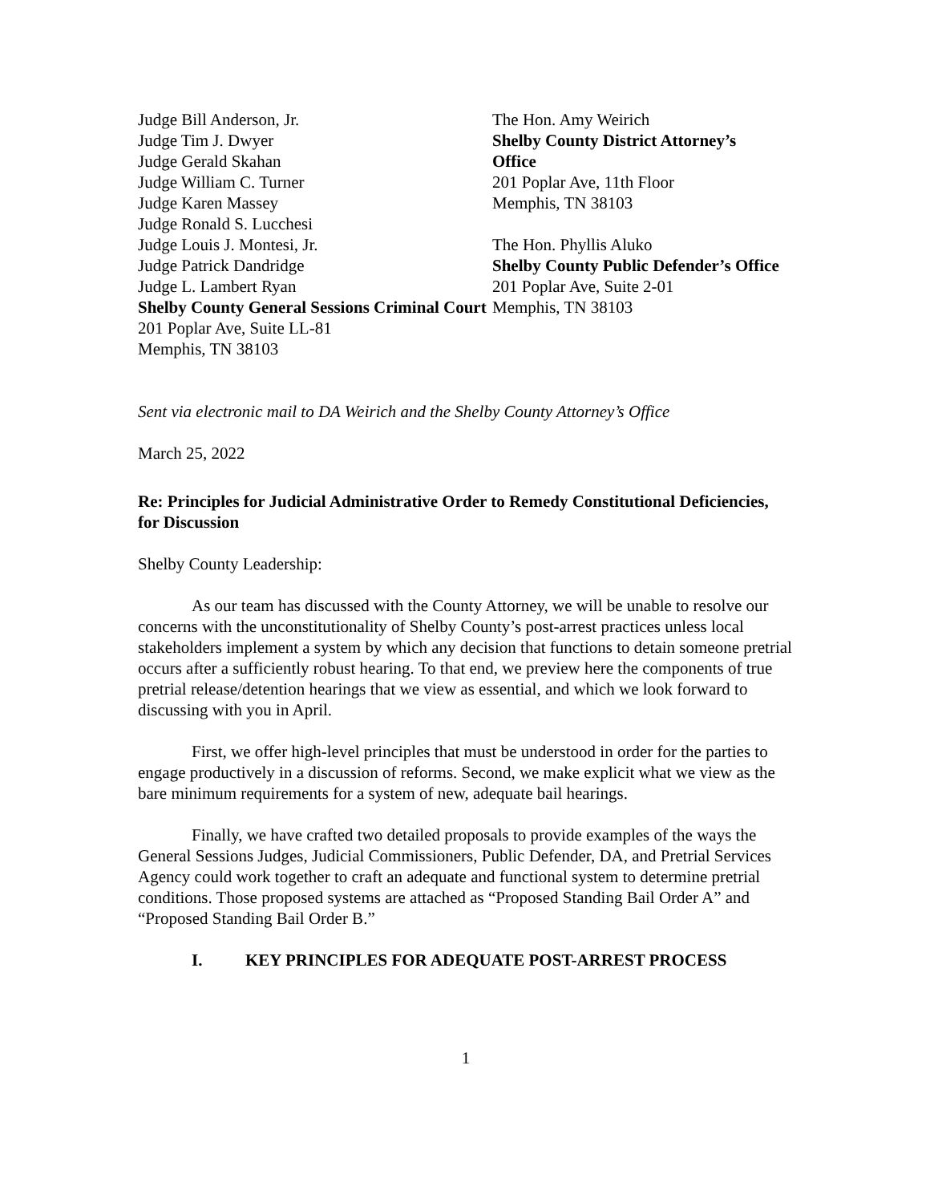Judge Bill Anderson, Jr.
Judge Tim J. Dwyer
Judge Gerald Skahan
Judge William C. Turner
Judge Karen Massey
Judge Ronald S. Lucchesi
Judge Louis J. Montesi, Jr.
Judge Patrick Dandridge
Judge L. Lambert Ryan
Shelby County General Sessions Criminal Court
201 Poplar Ave, Suite LL-81
Memphis, TN 38103
The Hon. Amy Weirich
Shelby County District Attorney’s Office
201 Poplar Ave, 11th Floor
Memphis, TN 38103
The Hon. Phyllis Aluko
Shelby County Public Defender’s Office
201 Poplar Ave, Suite 2-01
Memphis, TN 38103
Sent via electronic mail to DA Weirich and the Shelby County Attorney’s Office
March 25, 2022
Re: Principles for Judicial Administrative Order to Remedy Constitutional Deficiencies, for Discussion
Shelby County Leadership:
As our team has discussed with the County Attorney, we will be unable to resolve our concerns with the unconstitutionality of Shelby County’s post-arrest practices unless local stakeholders implement a system by which any decision that functions to detain someone pretrial occurs after a sufficiently robust hearing. To that end, we preview here the components of true pretrial release/detention hearings that we view as essential, and which we look forward to discussing with you in April.
First, we offer high-level principles that must be understood in order for the parties to engage productively in a discussion of reforms. Second, we make explicit what we view as the bare minimum requirements for a system of new, adequate bail hearings.
Finally, we have crafted two detailed proposals to provide examples of the ways the General Sessions Judges, Judicial Commissioners, Public Defender, DA, and Pretrial Services Agency could work together to craft an adequate and functional system to determine pretrial conditions. Those proposed systems are attached as “Proposed Standing Bail Order A” and “Proposed Standing Bail Order B.”
I. KEY PRINCIPLES FOR ADEQUATE POST-ARREST PROCESS
1